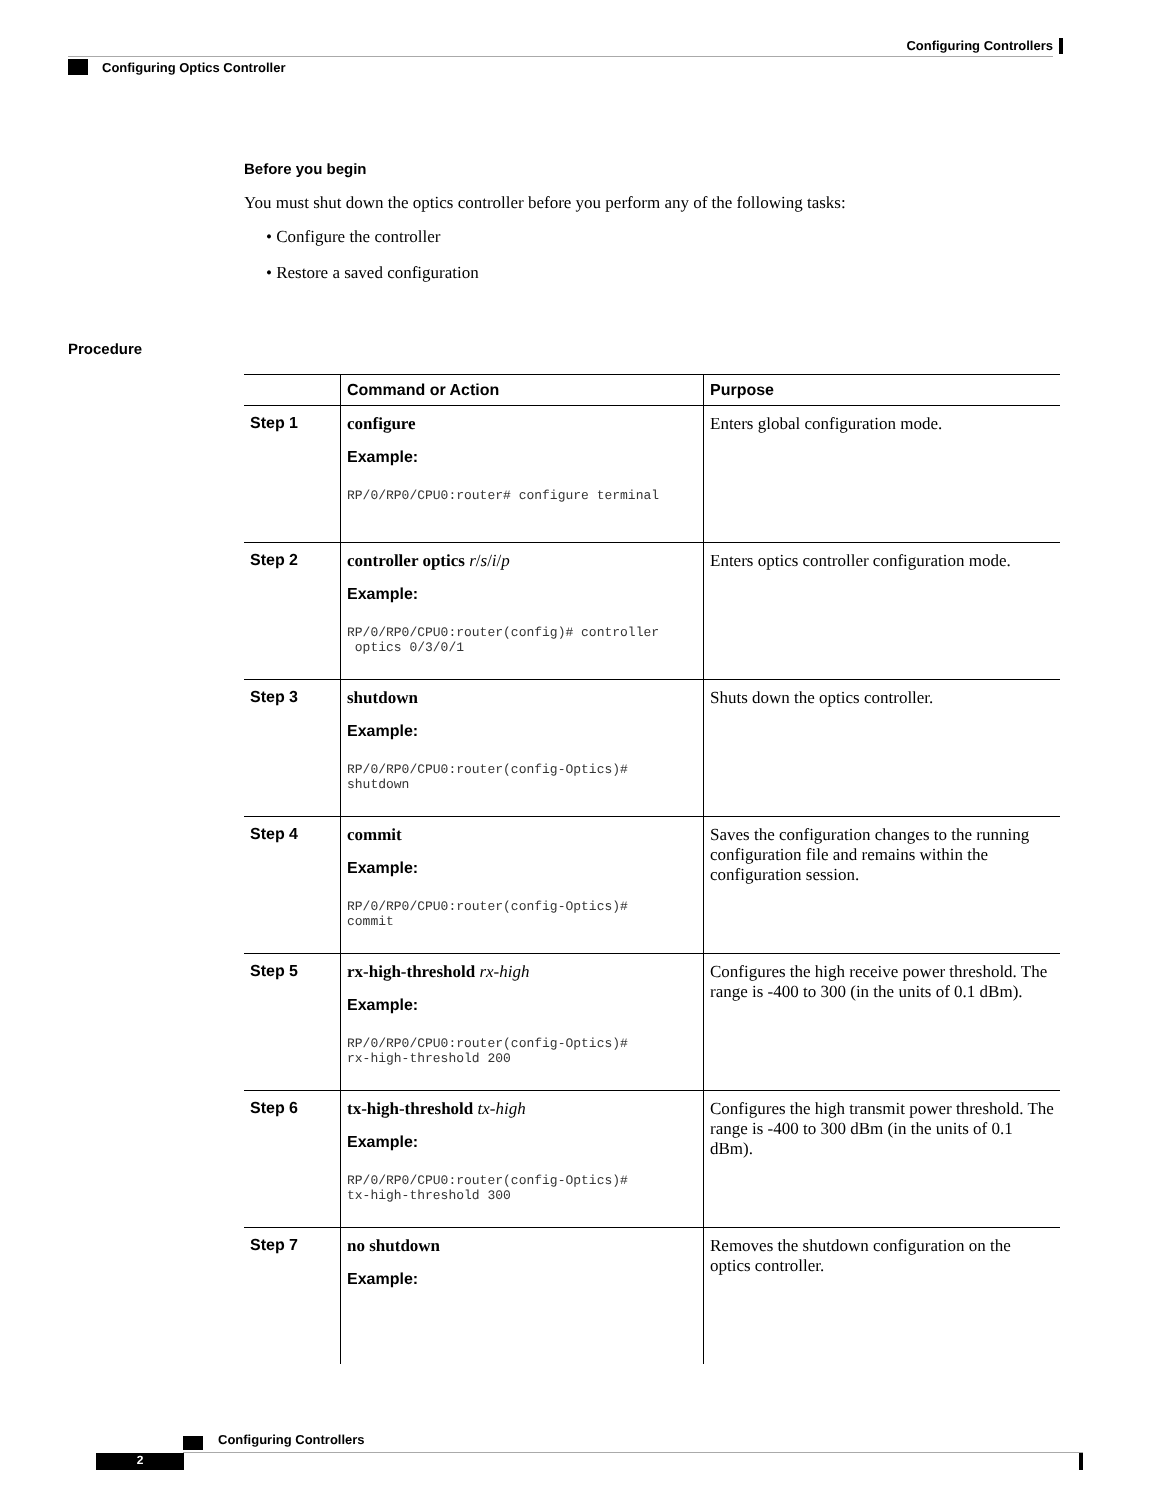Configuring Controllers
Configuring Optics Controller
Before you begin
You must shut down the optics controller before you perform any of the following tasks:
• Configure the controller
• Restore a saved configuration
Procedure
| | Command or Action | Purpose |
| --- | --- | --- |
| Step 1 | configure Example: RP/0/RP0/CPU0:router# configure terminal | Enters global configuration mode. |
| Step 2 | controller optics r / s / i / p Example: RP/0/RP0/CPU0:router(config)# controller optics 0/3/0/1 | Enters optics controller configuration mode. |
| Step 3 | shutdown Example: RP/0/RP0/CPU0:router(config-Optics)# shutdown | Shuts down the optics controller. |
| Step 4 | commit Example: RP/0/RP0/CPU0:router(config-Optics)# commit | Saves the configuration changes to the running configuration file and remains within the configuration session. |
| Step 5 | rx-high-threshold rx-high Example: RP/0/RP0/CPU0:router(config-Optics)# rx-high-threshold 200 | Configures the high receive power threshold. The range is -400 to 300 (in the units of 0.1 dBm). |
| Step 6 | tx-high-threshold tx-high Example: RP/0/RP0/CPU0:router(config-Optics)# tx-high-threshold 300 | Configures the high transmit power threshold. The range is -400 to 300 dBm (in the units of 0.1 dBm). |
| Step 7 | no shutdown Example: | Removes the shutdown configuration on the optics controller. |
Configuring Controllers
2